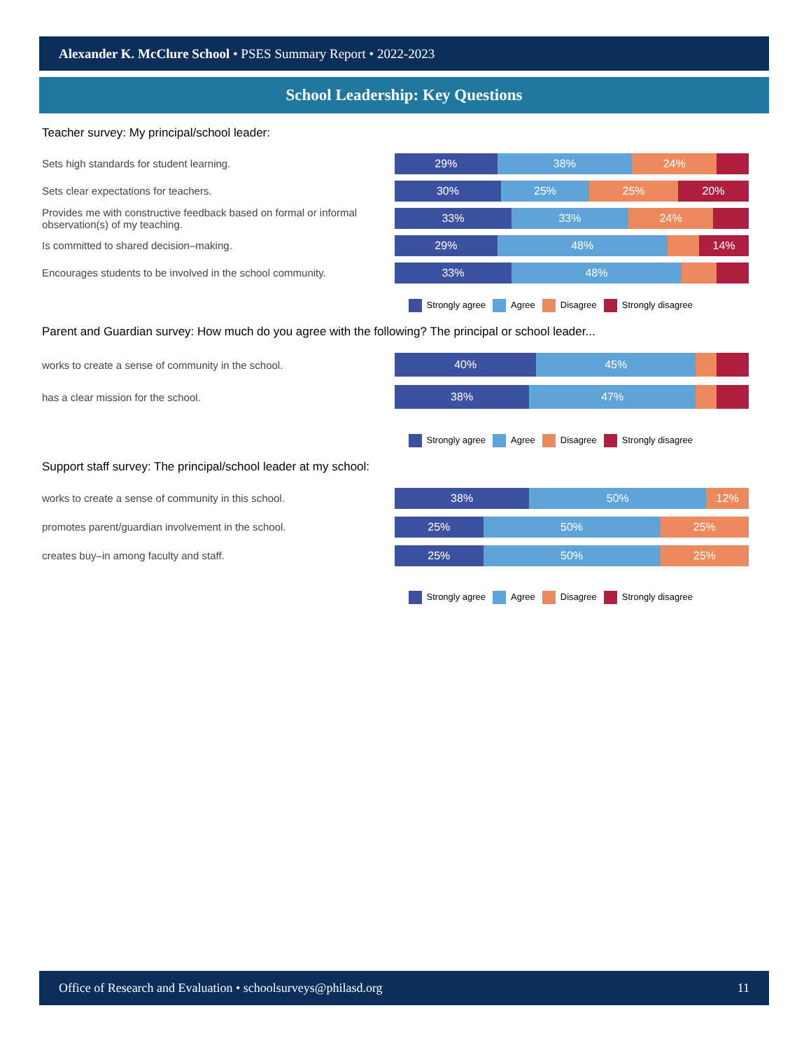Alexander K. McClure School • PSES Summary Report • 2022-2023
School Leadership: Key Questions
Teacher survey: My principal/school leader:
Sets high standards for student learning.
29% 38% 24%
Sets clear expectations for teachers.
30% 25% 25% 20%
Provides me with constructive feedback based on formal or informal observation(s) of my teaching.
33% 33% 24%
Is committed to shared decision–making.
29% 48% 14%
Encourages students to be involved in the school community.
33% 48%
Strongly agree Agree Disagree Strongly disagree
Parent and Guardian survey: How much do you agree with the following? The principal or school leader...
works to create a sense of community in the school.
40% 45%
has a clear mission for the school.
38% 47%
Strongly agree Agree Disagree Strongly disagree
Support staff survey: The principal/school leader at my school:
works to create a sense of community in this school.
38% 50% 12%
promotes parent/guardian involvement in the school.
25% 50% 25%
creates buy–in among faculty and staff.
25% 50% 25%
Strongly agree Agree Disagree Strongly disagree
Office of Research and Evaluation • schoolsurveys@philasd.org 11